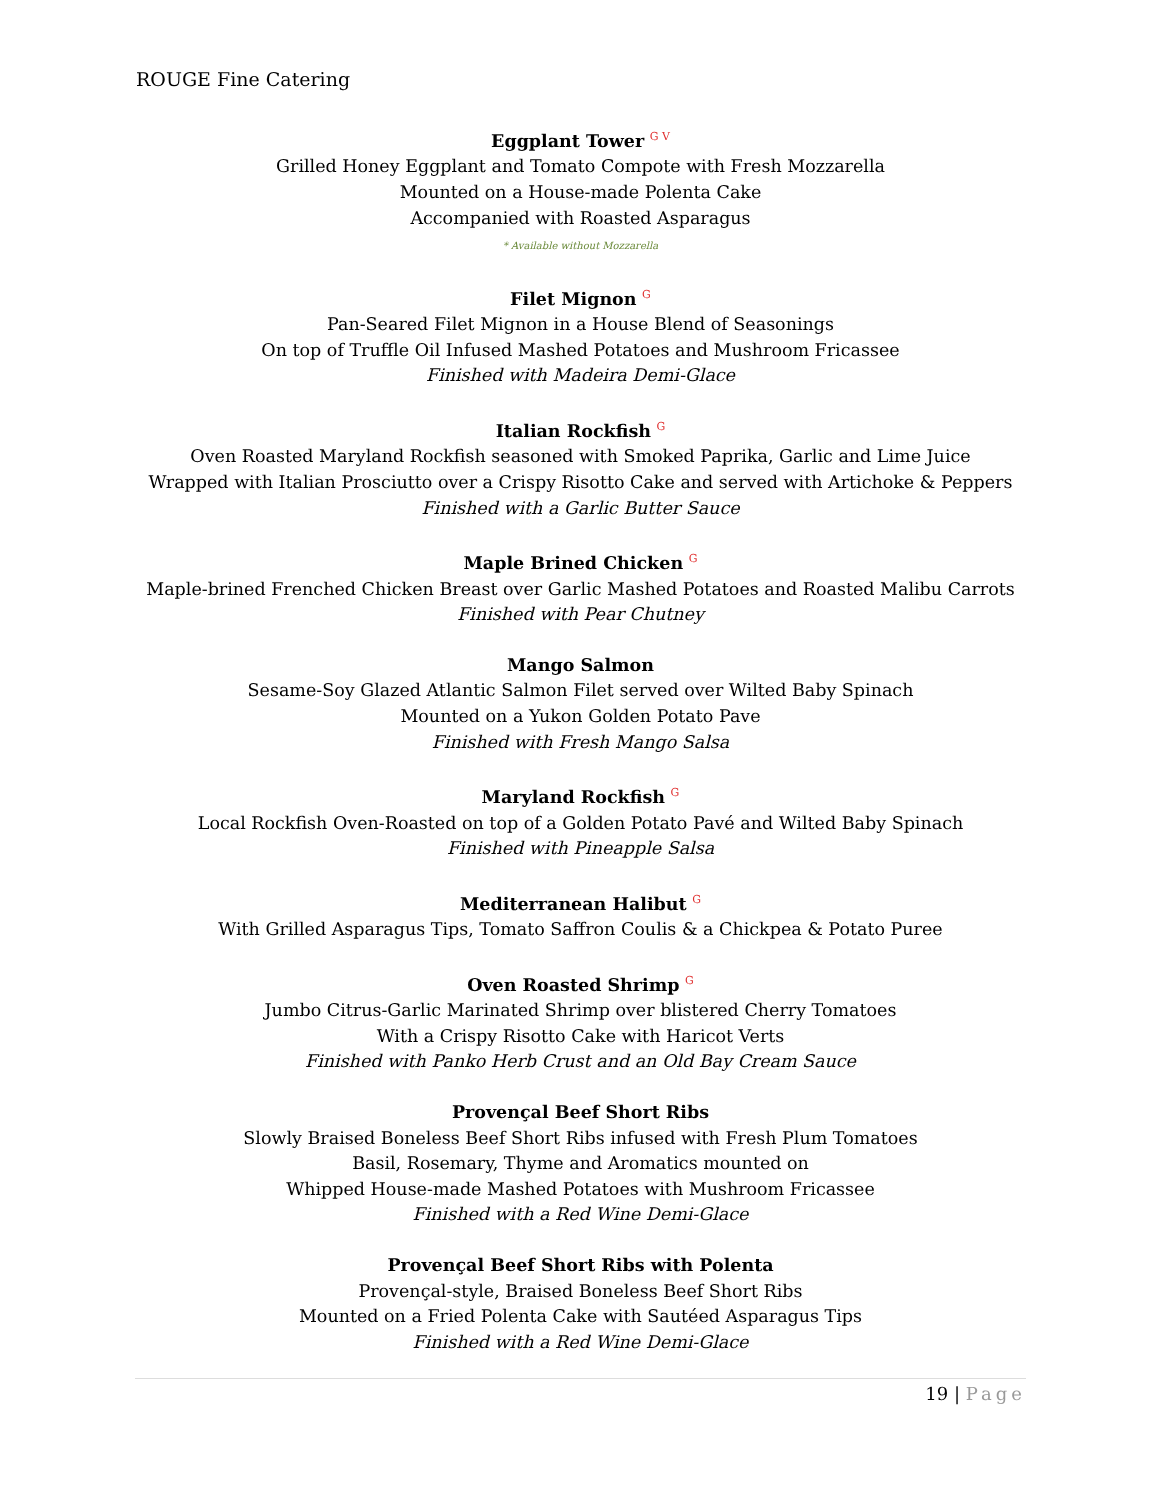ROUGE Fine Catering
Eggplant Tower G V
Grilled Honey Eggplant and Tomato Compote with Fresh Mozzarella
Mounted on a House-made Polenta Cake
Accompanied with Roasted Asparagus
* Available without Mozzarella
Filet Mignon G
Pan-Seared Filet Mignon in a House Blend of Seasonings
On top of Truffle Oil Infused Mashed Potatoes and Mushroom Fricassee
Finished with Madeira Demi-Glace
Italian Rockfish G
Oven Roasted Maryland Rockfish seasoned with Smoked Paprika, Garlic and Lime Juice
Wrapped with Italian Prosciutto over a Crispy Risotto Cake and served with Artichoke & Peppers
Finished with a Garlic Butter Sauce
Maple Brined Chicken G
Maple-brined Frenched Chicken Breast over Garlic Mashed Potatoes and Roasted Malibu Carrots
Finished with Pear Chutney
Mango Salmon
Sesame-Soy Glazed Atlantic Salmon Filet served over Wilted Baby Spinach
Mounted on a Yukon Golden Potato Pave
Finished with Fresh Mango Salsa
Maryland Rockfish G
Local Rockfish Oven-Roasted on top of a Golden Potato Pavé and Wilted Baby Spinach
Finished with Pineapple Salsa
Mediterranean Halibut G
With Grilled Asparagus Tips, Tomato Saffron Coulis & a Chickpea & Potato Puree
Oven Roasted Shrimp G
Jumbo Citrus-Garlic Marinated Shrimp over blistered Cherry Tomatoes
With a Crispy Risotto Cake with Haricot Verts
Finished with Panko Herb Crust and an Old Bay Cream Sauce
Provençal Beef Short Ribs
Slowly Braised Boneless Beef Short Ribs infused with Fresh Plum Tomatoes
Basil, Rosemary, Thyme and Aromatics mounted on
Whipped House-made Mashed Potatoes with Mushroom Fricassee
Finished with a Red Wine Demi-Glace
Provençal Beef Short Ribs with Polenta
Provençal-style, Braised Boneless Beef Short Ribs
Mounted on a Fried Polenta Cake with Sautéed Asparagus Tips
Finished with a Red Wine Demi-Glace
19 | Page